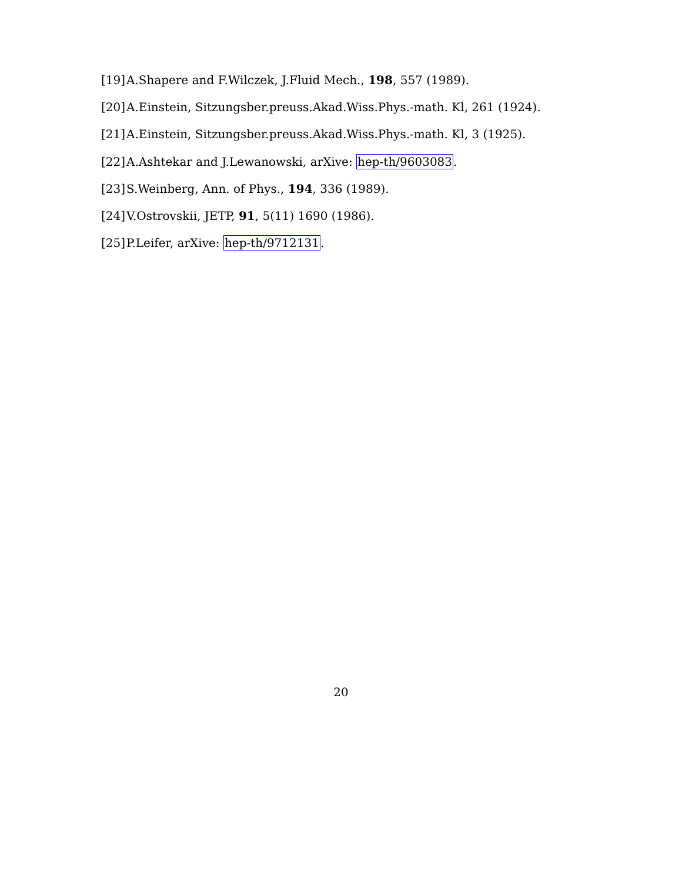[19] A.Shapere and F.Wilczek, J.Fluid Mech., 198, 557 (1989).
[20] A.Einstein, Sitzungsber.preuss.Akad.Wiss.Phys.-math. Kl, 261 (1924).
[21] A.Einstein, Sitzungsber.preuss.Akad.Wiss.Phys.-math. Kl, 3 (1925).
[22] A.Ashtekar and J.Lewanowski, arXive: hep-th/9603083.
[23] S.Weinberg, Ann. of Phys., 194, 336 (1989).
[24] V.Ostrovskii, JETP, 91, 5(11) 1690 (1986).
[25] P.Leifer, arXive: hep-th/9712131.
20